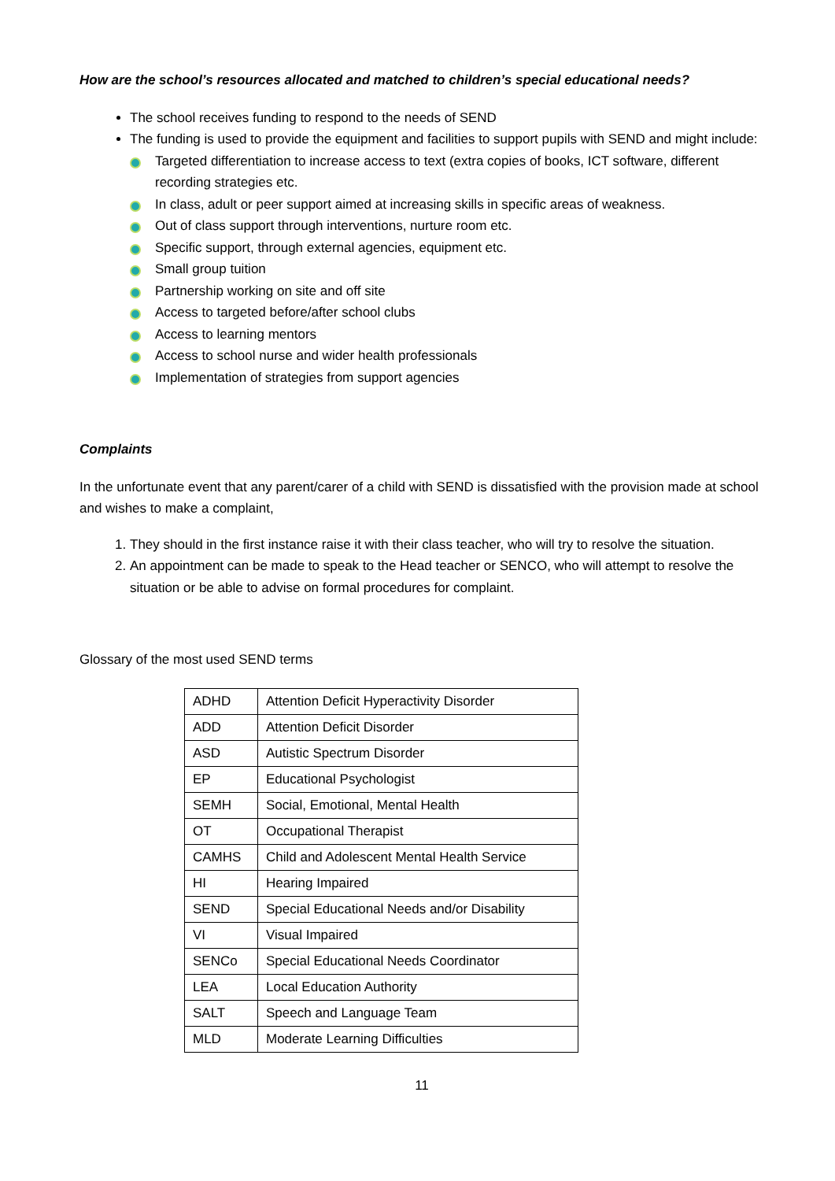How are the school’s resources allocated and matched to children’s special educational needs?
The school receives funding to respond to the needs of SEND
The funding is used to provide the equipment and facilities to support pupils with SEND and might include:
Targeted differentiation to increase access to text (extra copies of books, ICT software, different recording strategies etc.
In class, adult or peer support aimed at increasing skills in specific areas of weakness.
Out of class support through interventions, nurture room etc.
Specific support, through external agencies, equipment etc.
Small group tuition
Partnership working on site and off site
Access to targeted before/after school clubs
Access to learning mentors
Access to school nurse and wider health professionals
Implementation of strategies from support agencies
Complaints
In the unfortunate event that any parent/carer of a child with SEND is dissatisfied with the provision made at school and wishes to make a complaint,
1. They should in the first instance raise it with their class teacher, who will try to resolve the situation.
2. An appointment can be made to speak to the Head teacher or SENCO, who will attempt to resolve the situation or be able to advise on formal procedures for complaint.
Glossary of the most used SEND terms
| ADHD | Attention Deficit Hyperactivity Disorder |
| ADD | Attention Deficit Disorder |
| ASD | Autistic Spectrum Disorder |
| EP | Educational Psychologist |
| SEMH | Social, Emotional, Mental Health |
| OT | Occupational Therapist |
| CAMHS | Child and Adolescent Mental Health Service |
| HI | Hearing Impaired |
| SEND | Special Educational Needs and/or Disability |
| VI | Visual Impaired |
| SENCo | Special Educational Needs Coordinator |
| LEA | Local Education Authority |
| SALT | Speech and Language Team |
| MLD | Moderate Learning Difficulties |
11